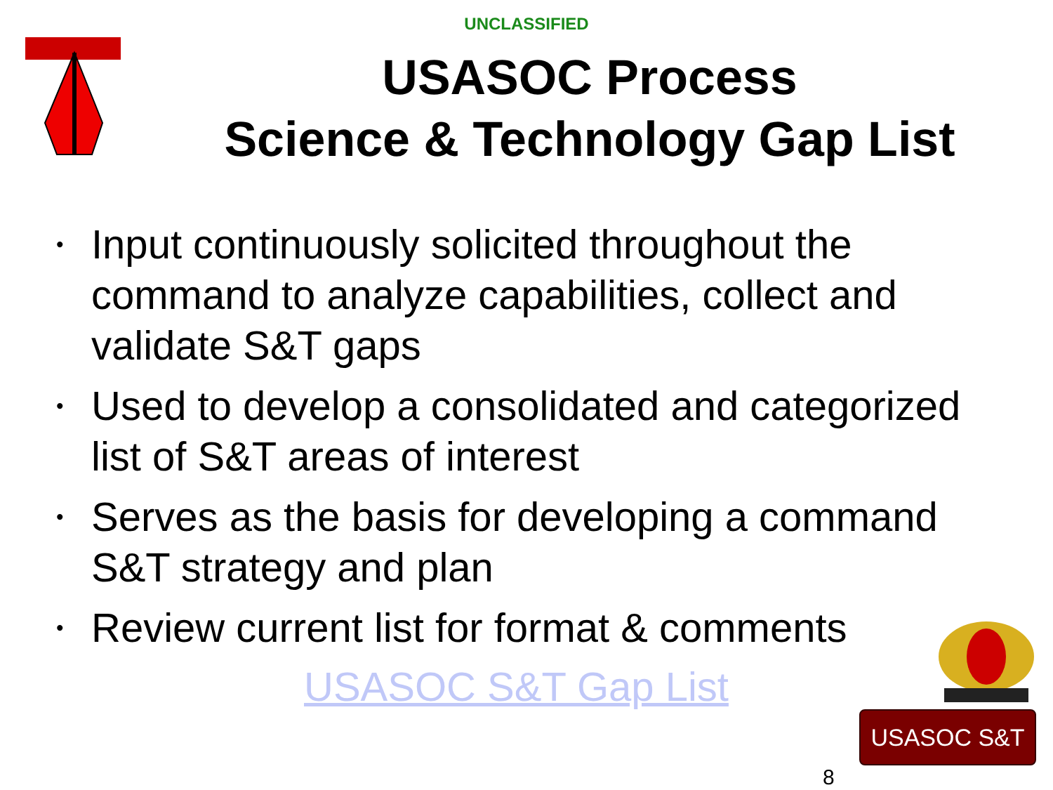UNCLASSIFIED
USASOC Process
Science & Technology Gap List
• Input continuously solicited throughout the command to analyze capabilities, collect and validate S&T gaps
• Used to develop a consolidated and categorized list of S&T areas of interest
• Serves as the basis for developing a command S&T strategy and plan
• Review current list for format & comments
USASOC S&T Gap List
USASOC S&T
8